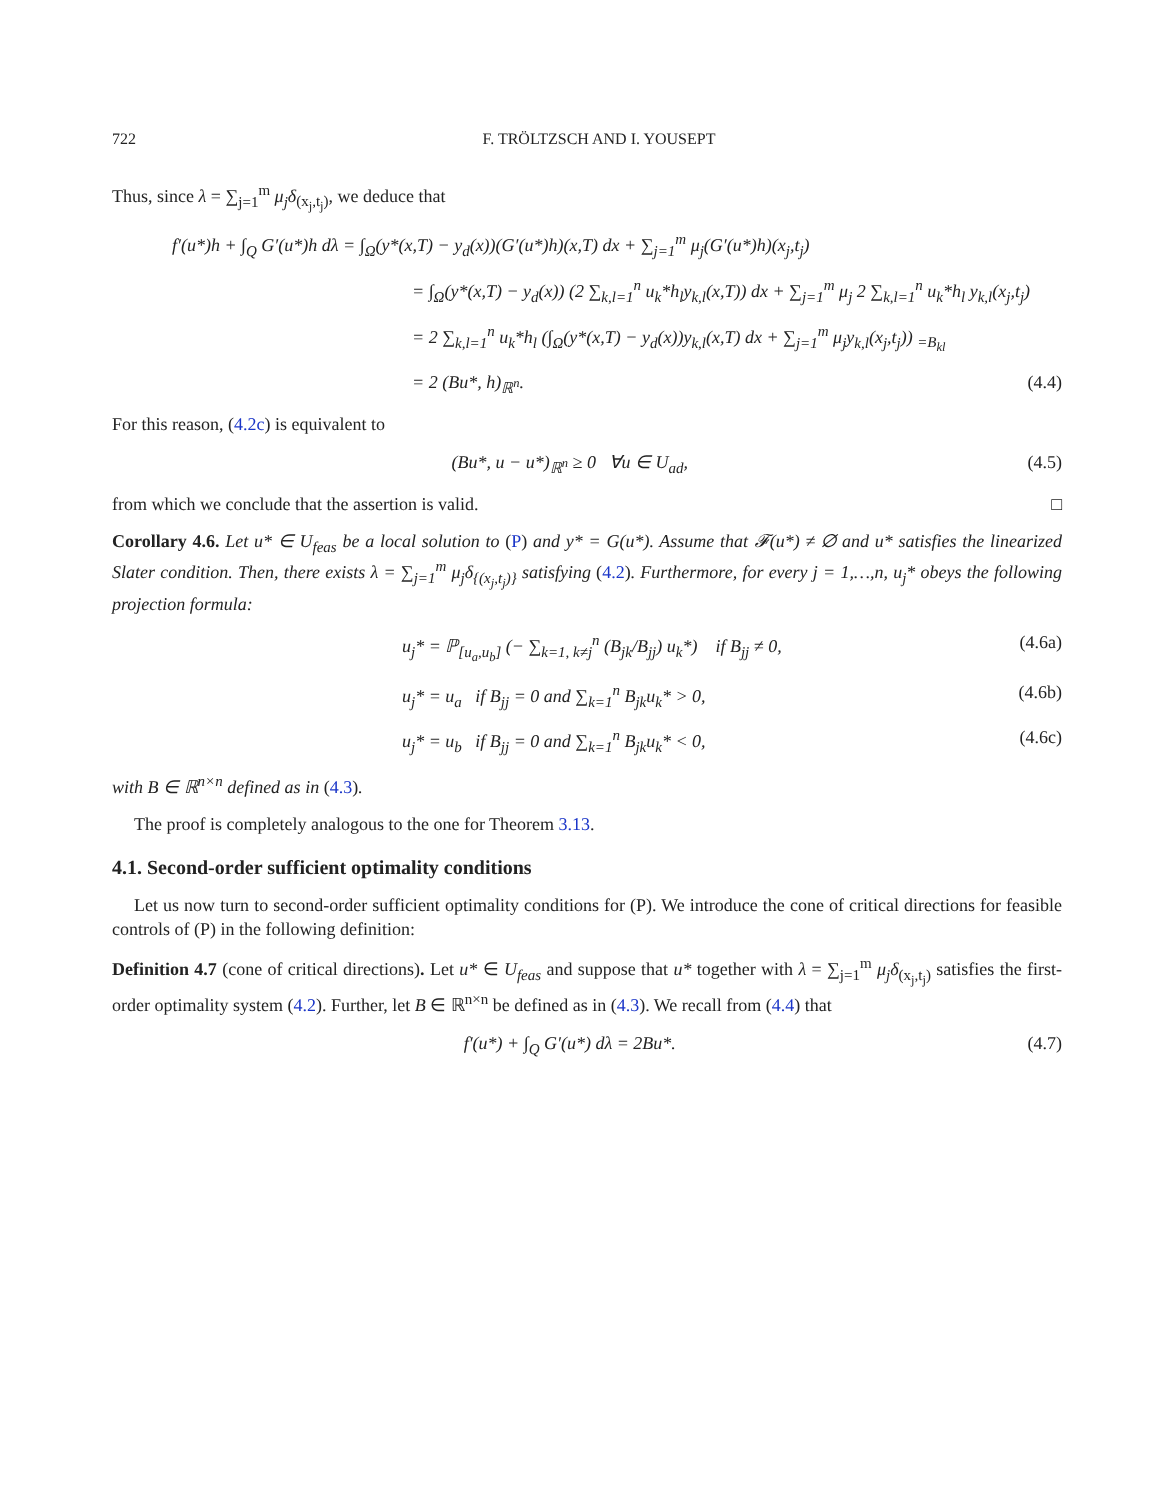722 F. TRÖLTZSCH AND I. YOUSEPT
Thus, since λ = ∑<sub>j=1</sub><sup>m</sup> μ<sub>j</sub>δ<sub>(x<sub>j</sub>,t<sub>j</sub>)</sub>, we deduce that
f′(u*)h + ∫<sub>Q</sub> G′(u*)h dλ = ∫<sub>Ω</sub>(y*(x,T) − y<sub>d</sub>(x))(G′(u*)h)(x,T) dx + ∑<sub>j=1</sub><sup>m</sup> μ<sub>j</sub>(G′(u*)h)(x<sub>j</sub>,t<sub>j</sub>)
= ∫<sub>Ω</sub>(y*(x,T) − y<sub>d</sub>(x)) (2 ∑<sub>k,l=1</sub><sup>n</sup> u<sub>k</sub>*h<sub>l</sub>y<sub>k,l</sub>(x,T)) dx + ∑<sub>j=1</sub><sup>m</sup> μ<sub>j</sub> 2 ∑<sub>k,l=1</sub><sup>n</sup> u<sub>k</sub>*h<sub>l</sub> y<sub>k,l</sub>(x<sub>j</sub>,t<sub>j</sub>)
= 2 ∑<sub>k,l=1</sub><sup>n</sup> u<sub>k</sub>*h<sub>l</sub> (∫<sub>Ω</sub>(y*(x,T) − y<sub>d</sub>(x))y<sub>k,l</sub>(x,T) dx + ∑<sub>j=1</sub><sup>m</sup> μ<sub>j</sub>y<sub>k,l</sub>(x<sub>j</sub>,t<sub>j</sub>)) <sub>=B<sub>kl</sub></sub>
= 2 (Bu*, h)<sub>ℝ<sup>n</sup></sub>. (4.4)
For this reason, (4.2c) is equivalent to
(Bu*, u − u*)<sub>ℝ<sup>n</sup></sub> ≥ 0 ∀u ∈ U<sub>ad</sub>, (4.5)
from which we conclude that the assertion is valid. □
Corollary 4.6. Let u* ∈ U<sub>feas</sub> be a local solution to (P) and y* = G(u*). Assume that 𝓕(u*) ≠ ∅ and u* satisfies the linearized Slater condition. Then, there exists λ = ∑<sub>j=1</sub><sup>m</sup> μ<sub>j</sub>δ<sub>{(x<sub>j</sub>,t<sub>j</sub>)}</sub> satisfying (4.2). Furthermore, for every j = 1,…,n, u<sub>j</sub>* obeys the following projection formula:
u<sub>j</sub>* = ℙ<sub>[u<sub>a</sub>,u<sub>b</sub>]</sub> (− ∑<sub>k=1, k≠j</sub><sup>n</sup> (B<sub>jk</sub>/B<sub>jj</sub>) u<sub>k</sub>*) if B<sub>jj</sub> ≠ 0, (4.6a)
u<sub>j</sub>* = u<sub>a</sub> if B<sub>jj</sub> = 0 and ∑<sub>k=1</sub><sup>n</sup> B<sub>jk</sub>u<sub>k</sub>* > 0, (4.6b)
u<sub>j</sub>* = u<sub>b</sub> if B<sub>jj</sub> = 0 and ∑<sub>k=1</sub><sup>n</sup> B<sub>jk</sub>u<sub>k</sub>* < 0, (4.6c)
with B ∈ ℝ<sup>n×n</sup> defined as in (4.3).
The proof is completely analogous to the one for Theorem 3.13.
4.1. Second-order sufficient optimality conditions
Let us now turn to second-order sufficient optimality conditions for (P). We introduce the cone of critical directions for feasible controls of (P) in the following definition:
Definition 4.7 (cone of critical directions). Let u* ∈ U<sub>feas</sub> and suppose that u* together with λ = ∑<sub>j=1</sub><sup>m</sup> μ<sub>j</sub>δ<sub>(x<sub>j</sub>,t<sub>j</sub>)</sub> satisfies the first-order optimality system (4.2). Further, let B ∈ ℝ<sup>n×n</sup> be defined as in (4.3). We recall from (4.4) that
f′(u*) + ∫<sub>Q</sub> G′(u*) dλ = 2Bu*. (4.7)